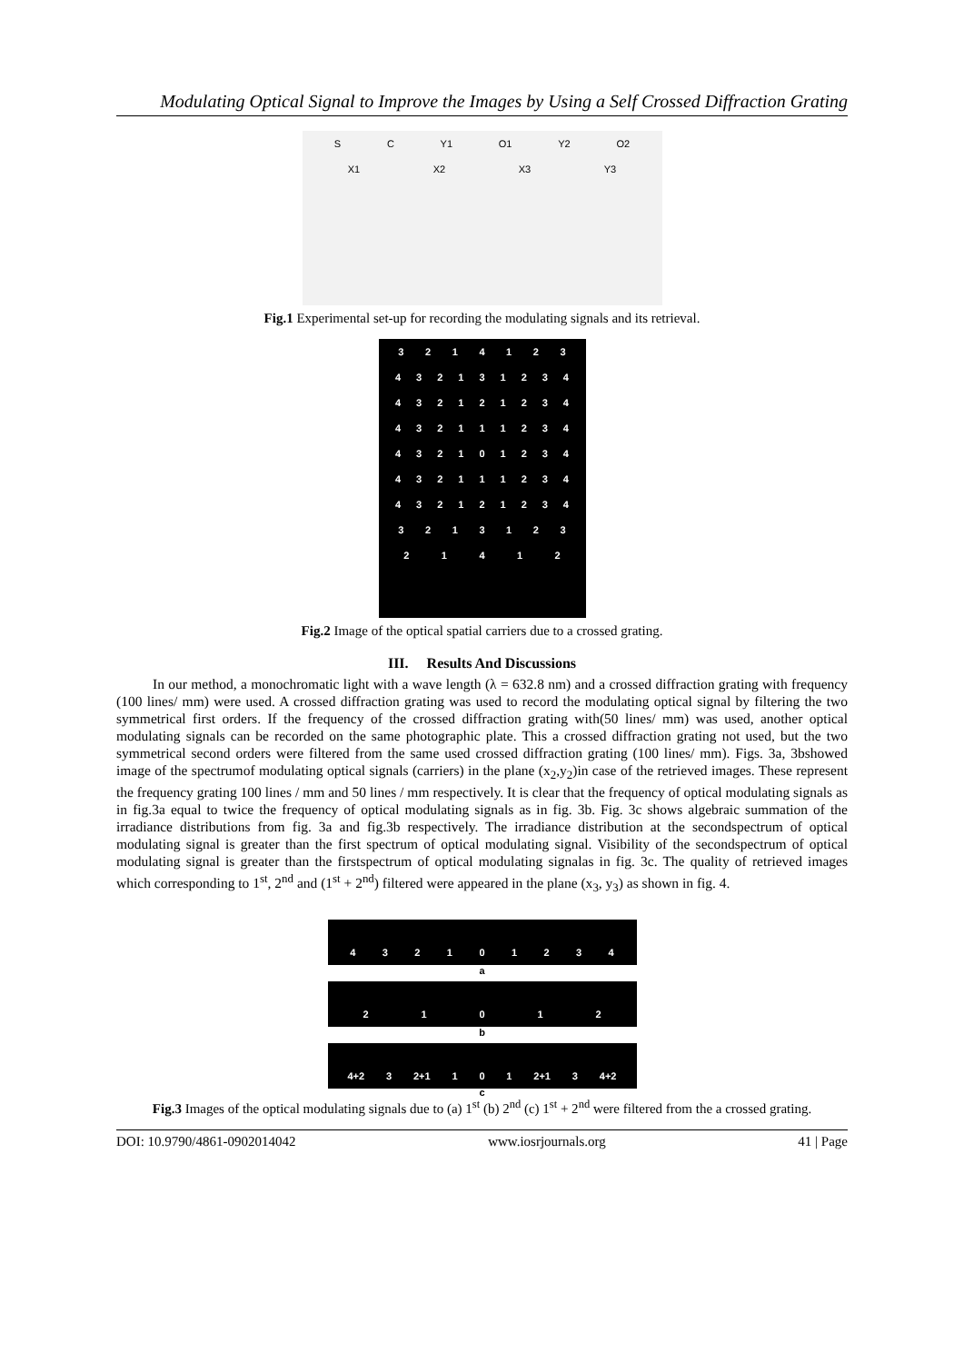Modulating Optical Signal to Improve the Images by Using a Self Crossed Diffraction Grating
SC Y1 O1 Y2 O2
X1 X2 X3 Y3
Fig.1 Experimental set-up for recording the modulating signals and its retrieval.
3214123
432131234
432121234
432111234
432101234
432111234
432121234
3213123
21412
Fig.2 Image of the optical spatial carriers due to a crossed grating.
III. Results And Discussions
In our method, a monochromatic light with a wave length (λ = 632.8 nm) and a crossed diffraction grating with frequency (100 lines/ mm) were used. A crossed diffraction grating was used to record the modulating optical signal by filtering the two symmetrical first orders. If the frequency of the crossed diffraction grating with(50 lines/ mm) was used, another optical modulating signals can be recorded on the same photographic plate. This a crossed diffraction grating not used, but the two symmetrical second orders were filtered from the same used crossed diffraction grating (100 lines/ mm). Figs. 3a, 3bshowed image of the spectrumof modulating optical signals (carriers) in the plane (x<sub>2</sub>,y<sub>2</sub>)in case of the retrieved images. These represent the frequency grating 100 lines / mm and 50 lines / mm respectively. It is clear that the frequency of optical modulating signals as in fig.3a equal to twice the frequency of optical modulating signals as in fig. 3b. Fig. 3c shows algebraic summation of the irradiance distributions from fig. 3a and fig.3b respectively. The irradiance distribution at the secondspectrum of optical modulating signal is greater than the first spectrum of optical modulating signal. Visibility of the secondspectrum of optical modulating signal is greater than the firstspectrum of optical modulating signalas in fig. 3c. The quality of retrieved images which corresponding to 1<sup>st</sup>, 2<sup>nd</sup> and (1<sup>st</sup> + 2<sup>nd</sup>) filtered were appeared in the plane (x<sub>3</sub>, y<sub>3</sub>) as shown in fig. 4.
432101234
a
21012
b
4+2 3 2+1 101 2+1 3 4+2
c
Fig.3 Images of the optical modulating signals due to (a) 1<sup>st</sup> (b) 2<sup>nd</sup> (c) 1<sup>st</sup> + 2<sup>nd</sup> were filtered from the a crossed grating.
DOI: 10.9790/4861-0902014042 www.iosrjournals.org 41 | Page